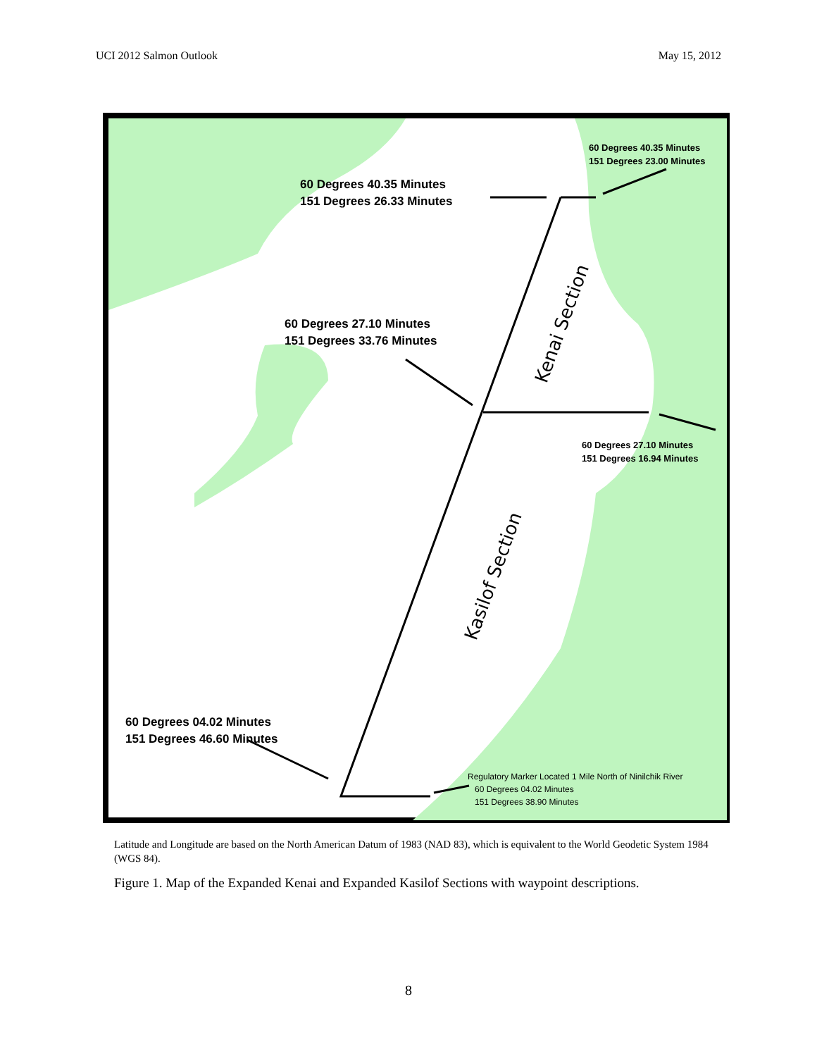UCI 2012 Salmon Outlook May 15, 2012
Kenai Section
Kasilof Section
60 Degrees 40.35 Minutes
151 Degrees 23.00 Minutes
60 Degrees 40.35 Minutes
151 Degrees 26.33 Minutes
60 Degrees 27.10 Minutes
151 Degrees 33.76 Minutes
60 Degrees 27.10 Minutes
151 Degrees 16.94 Minutes
60 Degrees 04.02 Minutes
151 Degrees 46.60 Minutes
Regulatory Marker Located 1 Mile North of Ninilchik River
60 Degrees 04.02 Minutes
151 Degrees 38.90 Minutes
Latitude and Longitude are based on the North American Datum of 1983 (NAD 83), which is equivalent to the World Geodetic System 1984 (WGS 84).
Figure 1. Map of the Expanded Kenai and Expanded Kasilof Sections with waypoint descriptions.
8